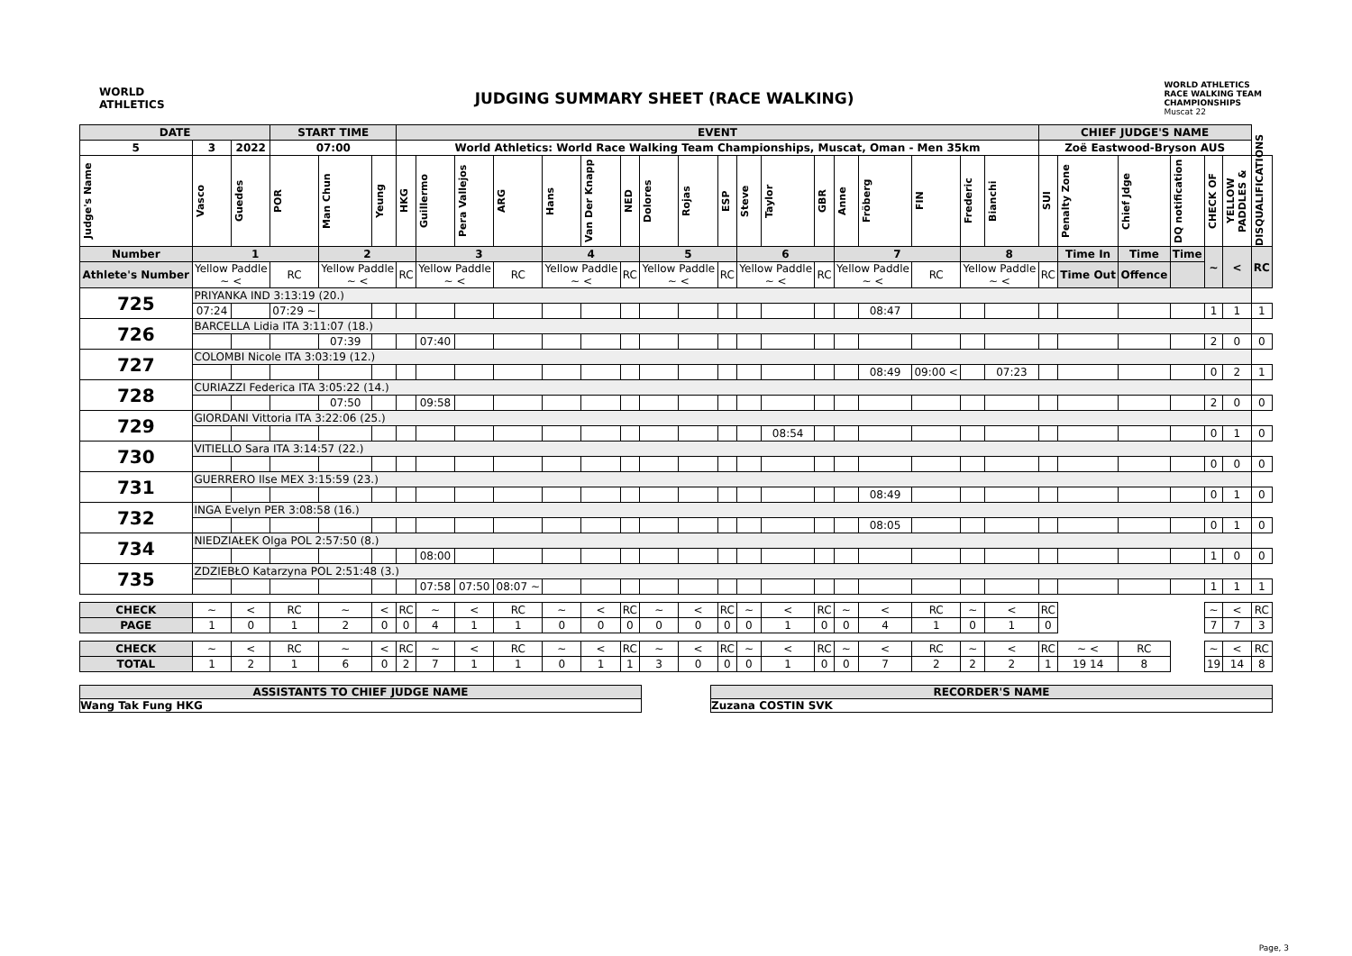WORLD
ATHLETICS
JUDGING SUMMARY SHEET (RACE WALKING)
WORLD ATHLETICS
RACE WALKING TEAM
CHAMPIONSHIPS
Muscat 22
| DATE | | | START TIME | | | EVENT | | | | | | | | | | | | | | | | | | CHIEF JUDGE'S NAME | | | | | | |
| --- | --- | --- | --- | --- | --- | --- | --- | --- | --- | --- | --- | --- | --- | --- | --- | --- | --- | --- | --- | --- | --- | --- | --- | --- | --- | --- | --- | --- | --- | --- |
| 5 | 3 | 2022 | 07:00 | | | World Athletics: World Race Walking Team Championships, Muscat, Oman - Men 35km | | | | | | | | | | | | | | | | | | Zoë Eastwood-Bryson AUS | | | | | | |
| Judge's Name | Vasco | Guedes | POR | Man Chun | Yeung | HKG | Guillermo | Pera Vallejos | ARG | Hans | Van Der Knapp | NED | Dolores | Rojas | ESP | Steve | Taylor | GBR | Anne | Fröberg | FIN | Frederic | Bianchi | SUI | Penalty Zone | Chief Jdge | DQ notification | CHECK OF | YELLOW PADDLES & | DISQUALIFICATIONS |
| Number | 1 | | | 2 | | | 3 | | | 4 | | | 5 | | | 6 | | | 7 | | | 8 | | | Time In | Time | Time | ~ | < | RC |
| Athlete's Number | Yellow Paddle ~ < | | RC | Yellow Paddle ~ < | | RC | Yellow Paddle ~ < | | RC | Yellow Paddle ~ < | | RC | Yellow Paddle ~ < | | RC | Yellow Paddle ~ < | | RC | Yellow Paddle ~ < | | RC | Yellow Paddle ~ < | | RC | Time Out | Offence | | | | |
| 725 | PRIYANKA IND 3:13:19 (20.) | | | | | | | | | | | | | | | | | | | | | | | | | | | | | |
| | 07:24 | | 07:29 ~ | | | | | | | | | | | | | | | | | 08:47 | | | | | | | | 1 | 1 | 1 |
| 726 | BARCELLA Lidia ITA 3:11:07 (18.) | | | | | | | | | | | | | | | | | | | | | | | | | | | | | |
| | | | | 07:39 | | | 07:40 | | | | | | | | | | | | | | | | | | | | | 2 | 0 | 0 |
| 727 | COLOMBI Nicole ITA 3:03:19 (12.) | | | | | | | | | | | | | | | | | | | | | | | | | | | | | |
| | | | | | | | | | | | | | | | | | | | | 08:49 | 09:00 < | | 07:23 | | | | | 0 | 2 | 1 |
| 728 | CURIAZZI Federica ITA 3:05:22 (14.) | | | | | | | | | | | | | | | | | | | | | | | | | | | | | |
| | | | | 07:50 | | | 09:58 | | | | | | | | | | | | | | | | | | | | | 2 | 0 | 0 |
| 729 | GIORDANI Vittoria ITA 3:22:06 (25.) | | | | | | | | | | | | | | | | | | | | | | | | | | | | | |
| | | | | | | | | | | | | | | | | | 08:54 | | | | | | | | | | | 0 | 1 | 0 |
| 730 | VITIELLO Sara ITA 3:14:57 (22.) | | | | | | | | | | | | | | | | | | | | | | | | | | | | | |
| | | | | | | | | | | | | | | | | | | | | | | | | | | | | 0 | 0 | 0 |
| 731 | GUERRERO Ilse MEX 3:15:59 (23.) | | | | | | | | | | | | | | | | | | | | | | | | | | | | | |
| | | | | | | | | | | | | | | | | | | | | 08:49 | | | | | | | | 0 | 1 | 0 |
| 732 | INGA Evelyn PER 3:08:58 (16.) | | | | | | | | | | | | | | | | | | | | | | | | | | | | | |
| | | | | | | | | | | | | | | | | | | | | 08:05 | | | | | | | | 0 | 1 | 0 |
| 734 | NIEDZIAŁEK Olga POL 2:57:50 (8.) | | | | | | | | | | | | | | | | | | | | | | | | | | | | | |
| | | | | | | | 08:00 | | | | | | | | | | | | | | | | | | | | | 1 | 0 | 0 |
| 735 | ZDZIEBŁO Katarzyna POL 2:51:48 (3.) | | | | | | | | | | | | | | | | | | | | | | | | | | | | | |
| | | | | | | | 07:58 | 07:50 | 08:07 ~ | | | | | | | | | | | | | | | | | | | 1 | 1 | 1 |
| CHECK | ~ | < | RC | ~ | < | RC | ~ | < | RC | ~ | < | RC | ~ | < | RC | ~ | < | RC | ~ | < | RC | ~ | < | RC | | | | ~ | < | RC |
| PAGE | 1 | 0 | 1 | 2 | 0 | 0 | 4 | 1 | 1 | 0 | 0 | 0 | 0 | 0 | 0 | 0 | 1 | 0 | 0 | 4 | 1 | 0 | 1 | 0 | | | | 7 | 7 | 3 |
| CHECK | ~ | < | RC | ~ | < | RC | ~ | < | RC | ~ | < | RC | ~ | < | RC | ~ | < | RC | ~ | < | RC | ~ | < | RC | ~ < | RC | | ~ | < | RC |
| TOTAL | 1 | 2 | 1 | 6 | 0 | 2 | 7 | 1 | 1 | 0 | 1 | 1 | 3 | 0 | 0 | 0 | 1 | 0 | 0 | 7 | 2 | 2 | 2 | 1 | 19 14 | 8 | | 19 | 14 | 8 |
ASSISTANTS TO CHIEF JUDGE NAME
Wang Tak Fung HKG
RECORDER'S NAME
Zuzana COSTIN SVK
Page, 3